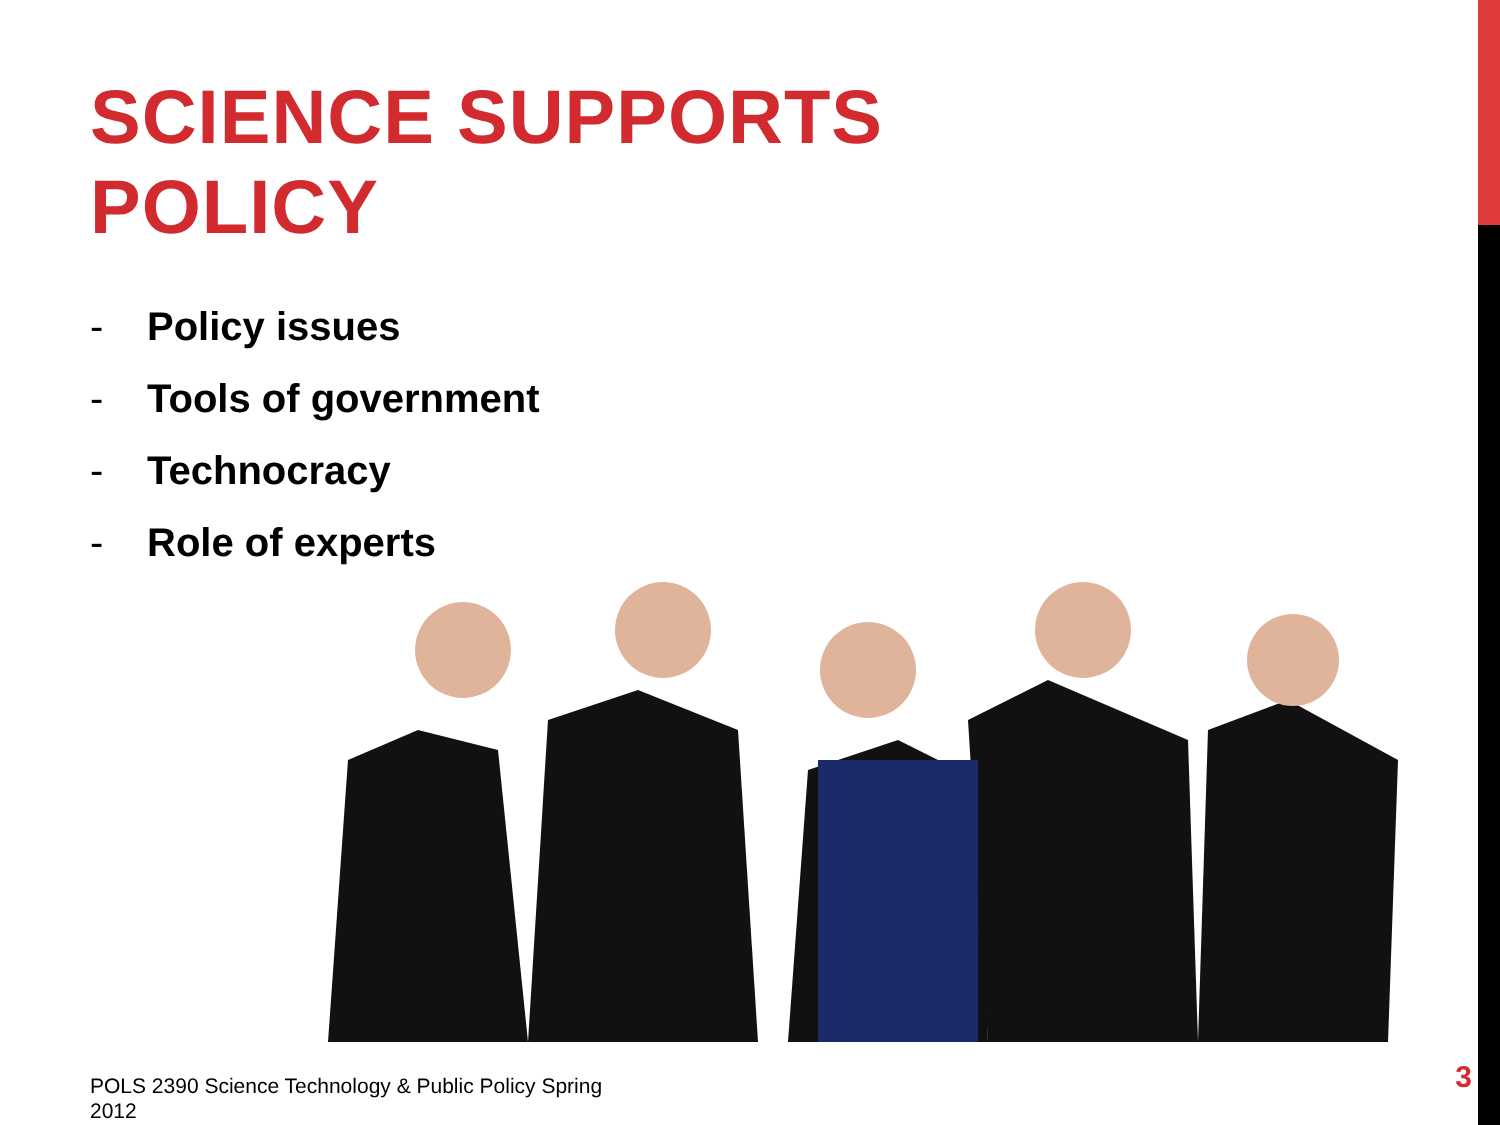SCIENCE SUPPORTS
POLICY
- Policy issues
- Tools of government
- Technocracy
- Role of experts
POLS 2390 Science Technology & Public Policy Spring 2012
3